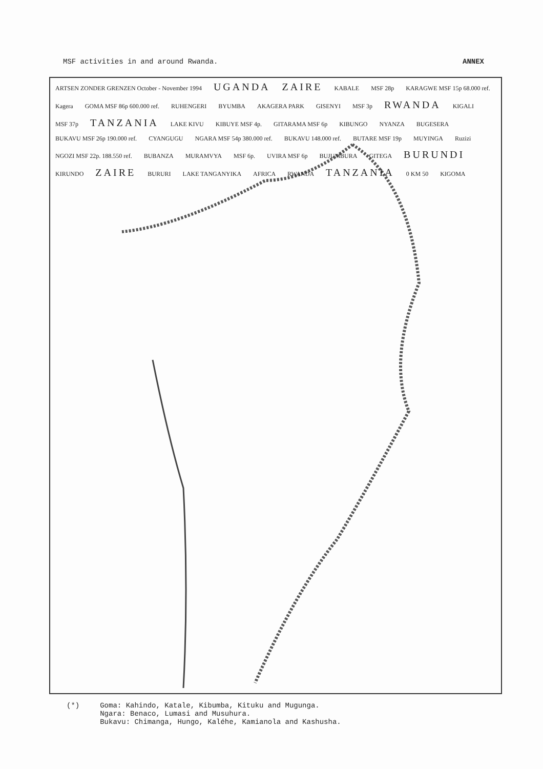MSF activities in and around Rwanda. ANNEX
ARTSEN ZONDER GRENZEN October - November 1994 UGANDA ZAIRE KABALE MSF 28p KARAGWE MSF 15p 68.000 ref. Kagera GOMA MSF 86p 600.000 ref. RUHENGERI BYUMBA AKAGERA PARK GISENYI MSF 3p RWANDA KIGALI MSF 37p TANZANIA LAKE KIVU KIBUYE MSF 4p. GITARAMA MSF 6p KIBUNGO NYANZA BUGESERA BUKAVU MSF 26p 190.000 ref. CYANGUGU NGARA MSF 54p 380.000 ref. BUKAVU 148.000 ref. BUTARE MSF 19p MUYINGA Ruzizi NGOZI MSF 22p. 188.550 ref. BUBANZA MURAMVYA MSF 6p. UVIRA MSF 6p BUJUMBURA GITEGA BURUNDI KIRUNDO ZAIRE BURURI LAKE TANGANYIKA AFRICA RWANDA TANZANIA 0 KM 50 KIGOMA
(*) Goma: Kahindo, Katale, Kibumba, Kituku and Mugunga.
Ngara: Benaco, Lumasi and Musuhura.
Bukavu: Chimanga, Hungo, Kaléhe, Kamianola and Kashusha.